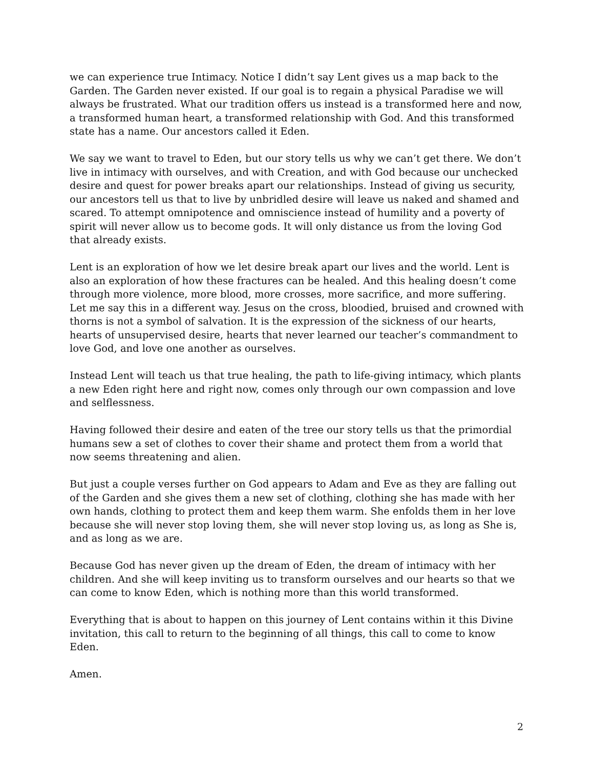we can experience true Intimacy. Notice I didn’t say Lent gives us a map back to the Garden. The Garden never existed. If our goal is to regain a physical Paradise we will always be frustrated. What our tradition offers us instead is a transformed here and now, a transformed human heart, a transformed relationship with God. And this transformed state has a name. Our ancestors called it Eden.
We say we want to travel to Eden, but our story tells us why we can’t get there. We don’t live in intimacy with ourselves, and with Creation, and with God because our unchecked desire and quest for power breaks apart our relationships. Instead of giving us security, our ancestors tell us that to live by unbridled desire will leave us naked and shamed and scared. To attempt omnipotence and omniscience instead of humility and a poverty of spirit will never allow us to become gods. It will only distance us from the loving God that already exists.
Lent is an exploration of how we let desire break apart our lives and the world. Lent is also an exploration of how these fractures can be healed. And this healing doesn’t come through more violence, more blood, more crosses, more sacrifice, and more suffering. Let me say this in a different way. Jesus on the cross, bloodied, bruised and crowned with thorns is not a symbol of salvation. It is the expression of the sickness of our hearts, hearts of unsupervised desire, hearts that never learned our teacher’s commandment to love God, and love one another as ourselves.
Instead Lent will teach us that true healing, the path to life-giving intimacy, which plants a new Eden right here and right now, comes only through our own compassion and love and selflessness.
Having followed their desire and eaten of the tree our story tells us that the primordial humans sew a set of clothes to cover their shame and protect them from a world that now seems threatening and alien.
But just a couple verses further on God appears to Adam and Eve as they are falling out of the Garden and she gives them a new set of clothing, clothing she has made with her own hands, clothing to protect them and keep them warm. She enfolds them in her love because she will never stop loving them, she will never stop loving us, as long as She is, and as long as we are.
Because God has never given up the dream of Eden, the dream of intimacy with her children. And she will keep inviting us to transform ourselves and our hearts so that we can come to know Eden, which is nothing more than this world transformed.
Everything that is about to happen on this journey of Lent contains within it this Divine invitation, this call to return to the beginning of all things, this call to come to know Eden.
Amen.
2